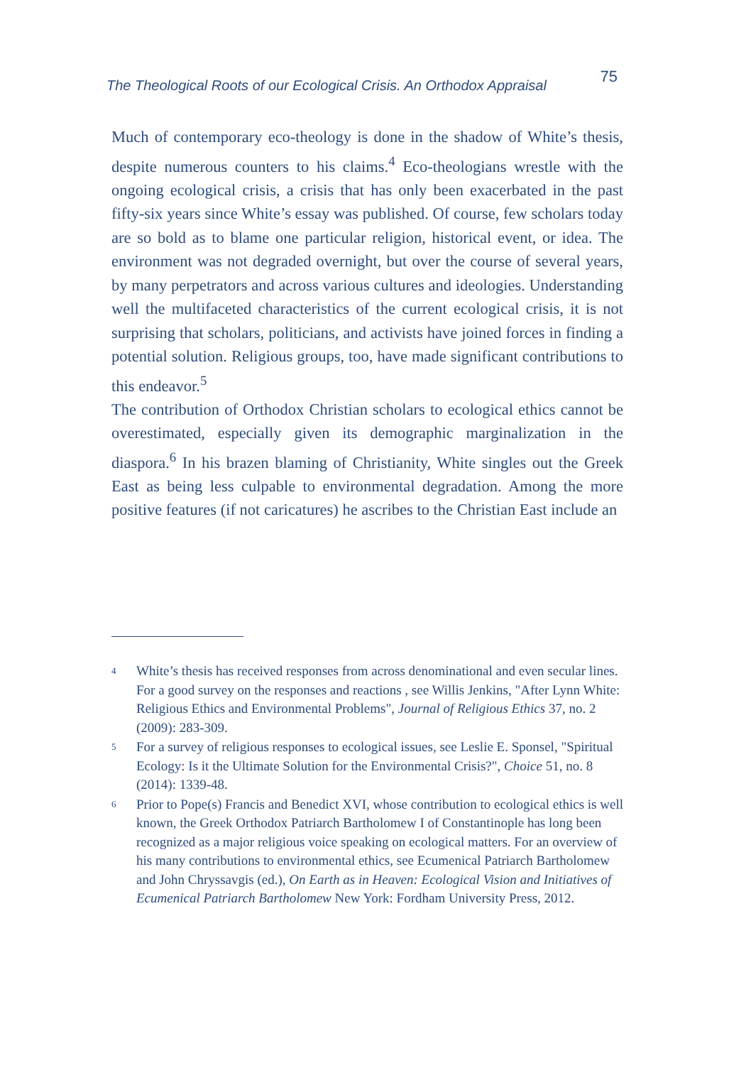The Theological Roots of our Ecological Crisis. An Orthodox Appraisal 75
Much of contemporary eco-theology is done in the shadow of White’s thesis, despite numerous counters to his claims.<sup>4</sup> Eco-theologians wrestle with the ongoing ecological crisis, a crisis that has only been exacerbated in the past fifty-six years since White’s essay was published. Of course, few scholars today are so bold as to blame one particular religion, historical event, or idea. The environment was not degraded overnight, but over the course of several years, by many perpetrators and across various cultures and ideologies. Understanding well the multifaceted characteristics of the current ecological crisis, it is not surprising that scholars, politicians, and activists have joined forces in finding a potential solution. Religious groups, too, have made significant contributions to this endeavor.<sup>5</sup>
The contribution of Orthodox Christian scholars to ecological ethics cannot be overestimated, especially given its demographic marginalization in the diaspora.<sup>6</sup> In his brazen blaming of Christianity, White singles out the Greek East as being less culpable to environmental degradation. Among the more positive features (if not caricatures) he ascribes to the Christian East include an
<sup>4</sup> White’s thesis has received responses from across denominational and even secular lines. For a good survey on the responses and reactions , see Willis Jenkins, "After Lynn White: Religious Ethics and Environmental Problems", Journal of Religious Ethics 37, no. 2 (2009): 283-309.
<sup>5</sup> For a survey of religious responses to ecological issues, see Leslie E. Sponsel, "Spiritual Ecology: Is it the Ultimate Solution for the Environmental Crisis?", Choice 51, no. 8 (2014): 1339-48.
<sup>6</sup> Prior to Pope(s) Francis and Benedict XVI, whose contribution to ecological ethics is well known, the Greek Orthodox Patriarch Bartholomew I of Constantinople has long been recognized as a major religious voice speaking on ecological matters. For an overview of his many contributions to environmental ethics, see Ecumenical Patriarch Bartholomew and John Chryssavgis (ed.), On Earth as in Heaven: Ecological Vision and Initiatives of Ecumenical Patriarch Bartholomew New York: Fordham University Press, 2012.